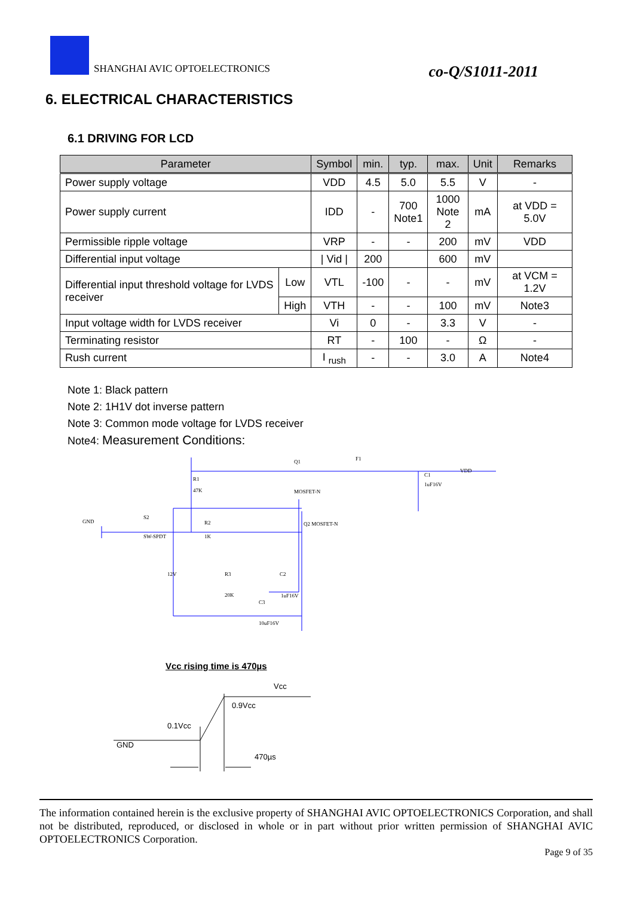SHANGHAI AVIC OPTOELECTRONICS
co-Q/S1011-2011
6. ELECTRICAL CHARACTERISTICS
6.1 DRIVING FOR LCD
| Parameter | | Symbol | min. | typ. | max. | Unit | Remarks |
| --- | --- | --- | --- | --- | --- | --- | --- |
| Power supply voltage | | VDD | 4.5 | 5.0 | 5.5 | V | - |
| Power supply current | | IDD | - | 700 Note1 | 1000 Note 2 | mA | at VDD = 5.0V |
| Permissible ripple voltage | | VRP | - | - | 200 | mV | VDD |
| Differential input voltage | | / Vid / | 200 | | 600 | mV | |
| Differential input threshold voltage for LVDS receiver | Low | VTL | -100 | - | - | mV | at VCM = 1.2V |
| | High | VTH | - | - | 100 | mV | Note3 |
| Input voltage width for LVDS receiver | | Vi | 0 | - | 3.3 | V | - |
| Terminating resistor | | RT | - | 100 | - | Ω | - |
| Rush current | | I <sub>rush</sub> | - | - | 3.0 | A | Note4 |
Note 1: Black pattern
Note 2: 1H1V dot inverse pattern
Note 3: Common mode voltage for LVDS receiver
Note4: Measurement Conditions:
Q1
F1
VDD
R1
47K
MOSFET-N
GND
S2
SW-SPDT
R2
1K
Q2 MOSFET-N
12V
R3
20K
C2
1uF16V
C3
10uF16V
C1
1uF16V
Vcc rising time is 470µs
Vcc
0.9Vcc
0.1Vcc
GND
470µs
The information contained herein is the exclusive property of SHANGHAI AVIC OPTOELECTRONICS Corporation, and shall not be distributed, reproduced, or disclosed in whole or in part without prior written permission of SHANGHAI AVIC OPTOELECTRONICS Corporation.
Page 9 of 35